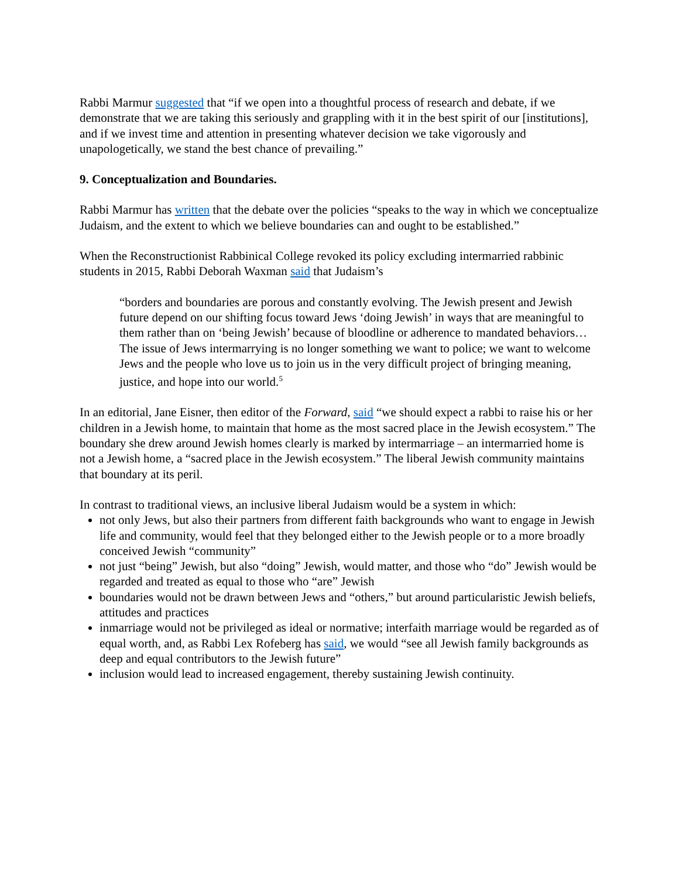Rabbi Marmur suggested that “if we open into a thoughtful process of research and debate, if we demonstrate that we are taking this seriously and grappling with it in the best spirit of our [institutions], and if we invest time and attention in presenting whatever decision we take vigorously and unapologetically, we stand the best chance of prevailing.”
9. Conceptualization and Boundaries.
Rabbi Marmur has written that the debate over the policies “speaks to the way in which we conceptualize Judaism, and the extent to which we believe boundaries can and ought to be established.”
When the Reconstructionist Rabbinical College revoked its policy excluding intermarried rabbinic students in 2015, Rabbi Deborah Waxman said that Judaism’s
“borders and boundaries are porous and constantly evolving. The Jewish present and Jewish future depend on our shifting focus toward Jews ‘doing Jewish’ in ways that are meaningful to them rather than on ‘being Jewish’ because of bloodline or adherence to mandated behaviors… The issue of Jews intermarrying is no longer something we want to police; we want to welcome Jews and the people who love us to join us in the very difficult project of bringing meaning, justice, and hope into our world.<sup>5</sup>
In an editorial, Jane Eisner, then editor of the Forward, said “we should expect a rabbi to raise his or her children in a Jewish home, to maintain that home as the most sacred place in the Jewish ecosystem.” The boundary she drew around Jewish homes clearly is marked by intermarriage – an intermarried home is not a Jewish home, a “sacred place in the Jewish ecosystem.” The liberal Jewish community maintains that boundary at its peril.
In contrast to traditional views, an inclusive liberal Judaism would be a system in which:
not only Jews, but also their partners from different faith backgrounds who want to engage in Jewish life and community, would feel that they belonged either to the Jewish people or to a more broadly conceived Jewish “community”
not just “being” Jewish, but also “doing” Jewish, would matter, and those who “do” Jewish would be regarded and treated as equal to those who “are” Jewish
boundaries would not be drawn between Jews and “others,” but around particularistic Jewish beliefs, attitudes and practices
inmarriage would not be privileged as ideal or normative; interfaith marriage would be regarded as of equal worth, and, as Rabbi Lex Rofeberg has said, we would “see all Jewish family backgrounds as deep and equal contributors to the Jewish future”
inclusion would lead to increased engagement, thereby sustaining Jewish continuity.